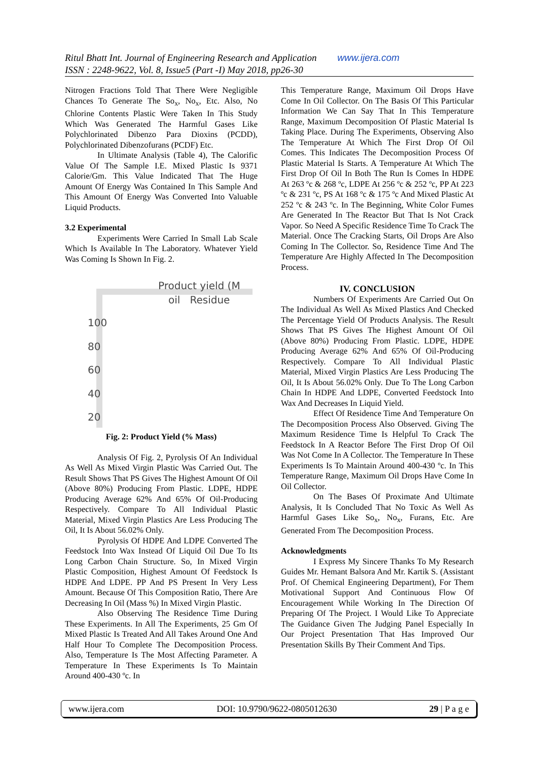Ritul Bhatt Int. Journal of Engineering Research and Application www.ijera.com
ISSN : 2248-9622, Vol. 8, Issue5 (Part -I) May 2018, pp26-30
Nitrogen Fractions Told That There Were Negligible Chances To Generate The So<sub>x</sub>, No<sub>x</sub>, Etc. Also, No Chlorine Contents Plastic Were Taken In This Study Which Was Generated The Harmful Gases Like Polychlorinated Dibenzo Para Dioxins (PCDD), Polychlorinated Dibenzofurans (PCDF) Etc.
In Ultimate Analysis (Table 4), The Calorific Value Of The Sample I.E. Mixed Plastic Is 9371 Calorie/Gm. This Value Indicated That The Huge Amount Of Energy Was Contained In This Sample And This Amount Of Energy Was Converted Into Valuable Liquid Products.
3.2 Experimental
Experiments Were Carried In Small Lab Scale Which Is Available In The Laboratory. Whatever Yield Was Coming Is Shown In Fig. 2.
Product yield (M
oil Residue
100
80
60
40
20
Fig. 2: Product Yield (% Mass)
Analysis Of Fig. 2, Pyrolysis Of An Individual As Well As Mixed Virgin Plastic Was Carried Out. The Result Shows That PS Gives The Highest Amount Of Oil (Above 80%) Producing From Plastic. LDPE, HDPE Producing Average 62% And 65% Of Oil-Producing Respectively. Compare To All Individual Plastic Material, Mixed Virgin Plastics Are Less Producing The Oil, It Is About 56.02% Only.
Pyrolysis Of HDPE And LDPE Converted The Feedstock Into Wax Instead Of Liquid Oil Due To Its Long Carbon Chain Structure. So, In Mixed Virgin Plastic Composition, Highest Amount Of Feedstock Is HDPE And LDPE. PP And PS Present In Very Less Amount. Because Of This Composition Ratio, There Are Decreasing In Oil (Mass %) In Mixed Virgin Plastic.
Also Observing The Residence Time During These Experiments. In All The Experiments, 25 Gm Of Mixed Plastic Is Treated And All Takes Around One And Half Hour To Complete The Decomposition Process. Also, Temperature Is The Most Affecting Parameter. A Temperature In These Experiments Is To Maintain Around 400-430 ºc. In
This Temperature Range, Maximum Oil Drops Have Come In Oil Collector. On The Basis Of This Particular Information We Can Say That In This Temperature Range, Maximum Decomposition Of Plastic Material Is Taking Place. During The Experiments, Observing Also The Temperature At Which The First Drop Of Oil Comes. This Indicates The Decomposition Process Of Plastic Material Is Starts. A Temperature At Which The First Drop Of Oil In Both The Run Is Comes In HDPE At 263 ºc & 268 ºc, LDPE At 256 ºc & 252 ºc, PP At 223 ºc & 231 ºc, PS At 168 ºc & 175 ºc And Mixed Plastic At 252 ºc & 243 ºc. In The Beginning, White Color Fumes Are Generated In The Reactor But That Is Not Crack Vapor. So Need A Specific Residence Time To Crack The Material. Once The Cracking Starts, Oil Drops Are Also Coming In The Collector. So, Residence Time And The Temperature Are Highly Affected In The Decomposition Process.
IV. CONCLUSION
Numbers Of Experiments Are Carried Out On The Individual As Well As Mixed Plastics And Checked The Percentage Yield Of Products Analysis. The Result Shows That PS Gives The Highest Amount Of Oil (Above 80%) Producing From Plastic. LDPE, HDPE Producing Average 62% And 65% Of Oil-Producing Respectively. Compare To All Individual Plastic Material, Mixed Virgin Plastics Are Less Producing The Oil, It Is About 56.02% Only. Due To The Long Carbon Chain In HDPE And LDPE, Converted Feedstock Into Wax And Decreases In Liquid Yield.
Effect Of Residence Time And Temperature On The Decomposition Process Also Observed. Giving The Maximum Residence Time Is Helpful To Crack The Feedstock In A Reactor Before The First Drop Of Oil Was Not Come In A Collector. The Temperature In These Experiments Is To Maintain Around 400-430 ºc. In This Temperature Range, Maximum Oil Drops Have Come In Oil Collector.
On The Bases Of Proximate And Ultimate Analysis, It Is Concluded That No Toxic As Well As Harmful Gases Like So<sub>x</sub>, No<sub>x</sub>, Furans, Etc. Are Generated From The Decomposition Process.
Acknowledgments
I Express My Sincere Thanks To My Research Guides Mr. Hemant Balsora And Mr. Kartik S. (Assistant Prof. Of Chemical Engineering Department), For Them Motivational Support And Continuous Flow Of Encouragement While Working In The Direction Of Preparing Of The Project. I Would Like To Appreciate The Guidance Given The Judging Panel Especially In Our Project Presentation That Has Improved Our Presentation Skills By Their Comment And Tips.
www.ijera.com DOI: 10.9790/9622-0805012630 29 | P a g e